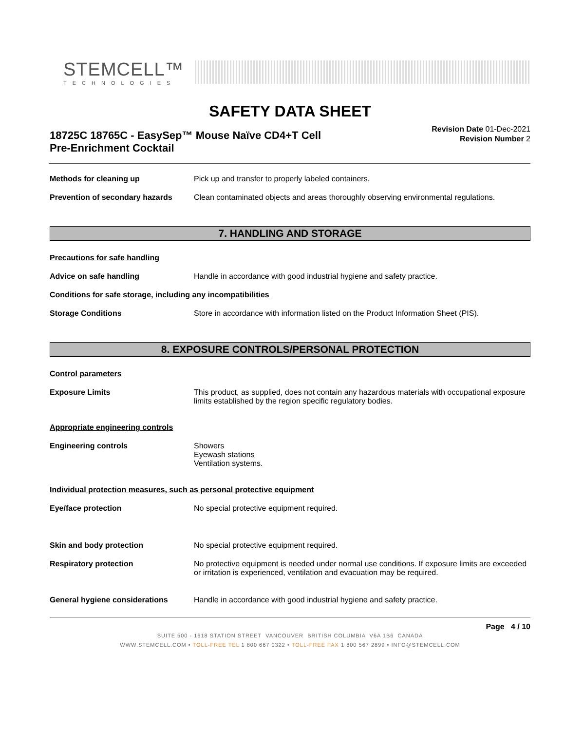STEMCELL™
TECHNOLOGIES
SAFETY DATA SHEET
18725C 18765C - EasySep™ Mouse Naïve CD4+T Cell
Pre-Enrichment Cocktail
Revision Date 01-Dec-2021
Revision Number 2
Methods for cleaning up Pick up and transfer to properly labeled containers.
Prevention of secondary hazards
Clean contaminated objects and areas thoroughly observing environmental regulations.
7. HANDLING AND STORAGE
Precautions for safe handling
Advice on safe handling Handle in accordance with good industrial hygiene and safety practice.
Conditions for safe storage, including any incompatibilities
Storage Conditions Store in accordance with information listed on the Product Information Sheet (PIS).
8. EXPOSURE CONTROLS/PERSONAL PROTECTION
Control parameters
Exposure Limits This product, as supplied, does not contain any hazardous materials with occupational exposure limits established by the region specific regulatory bodies.
Appropriate engineering controls
Engineering controls Showers
Eyewash stations
Ventilation systems.
Individual protection measures, such as personal protective equipment
Eye/face protection No special protective equipment required.
Skin and body protection No special protective equipment required.
Respiratory protection No protective equipment is needed under normal use conditions. If exposure limits are exceeded or irritation is experienced, ventilation and evacuation may be required.
General hygiene considerations Handle in accordance with good industrial hygiene and safety practice.
Page 4 / 10
SUITE 500 - 1618 STATION STREET VANCOUVER BRITISH COLUMBIA V6A 1B6 CANADA
WWW.STEMCELL.COM • TOLL-FREE TEL 1 800 667 0322 • TOLL-FREE FAX 1 800 567 2899 • INFO@STEMCELL.COM